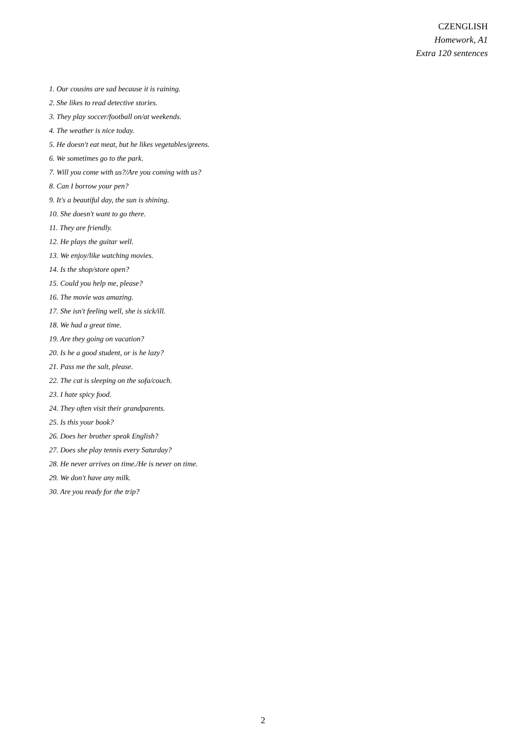CZENGLISH
Homework, A1
Extra 120 sentences
1. Our cousins are sad because it is raining.
2. She likes to read detective stories.
3. They play soccer/football on/at weekends.
4. The weather is nice today.
5. He doesn't eat meat, but he likes vegetables/greens.
6. We sometimes go to the park.
7. Will you come with us?/Are you coming with us?
8. Can I borrow your pen?
9. It's a beautiful day, the sun is shining.
10. She doesn't want to go there.
11. They are friendly.
12. He plays the guitar well.
13. We enjoy/like watching movies.
14. Is the shop/store open?
15. Could you help me, please?
16. The movie was amazing.
17. She isn't feeling well, she is sick/ill.
18. We had a great time.
19. Are they going on vacation?
20. Is he a good student, or is he lazy?
21. Pass me the salt, please.
22. The cat is sleeping on the sofa/couch.
23. I hate spicy food.
24. They often visit their grandparents.
25. Is this your book?
26. Does her brother speak English?
27. Does she play tennis every Saturday?
28. He never arrives on time./He is never on time.
29. We don't have any milk.
30. Are you ready for the trip?
2